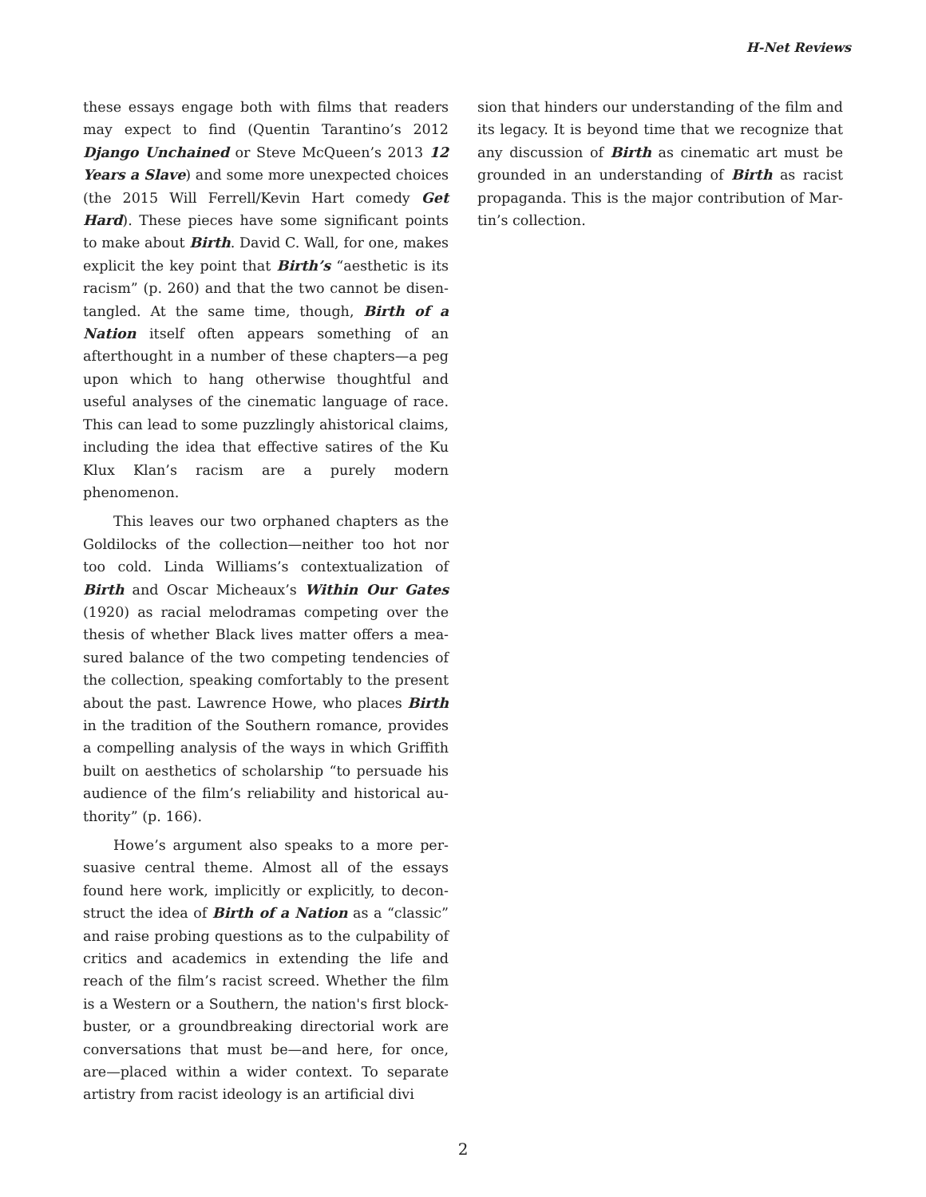H-Net Reviews
these essays engage both with films that readers may expect to find (Quentin Tarantino’s 2012 Django Unchained or Steve McQueen’s 2013 12 Years a Slave) and some more unexpected choices (the 2015 Will Ferrell/Kevin Hart comedy Get Hard). These pieces have some significant points to make about Birth. David C. Wall, for one, makes explicit the key point that Birth’s “aesthetic is its racism” (p. 260) and that the two cannot be disen­tangled. At the same time, though, Birth of a Nation itself often appears something of an afterthought in a number of these chapters—a peg upon which to hang otherwise thoughtful and useful analyses of the cinematic language of race. This can lead to some puzzlingly ahistorical claims, including the idea that effective satires of the Ku Klux Klan’s racism are a purely modern phenomenon.
This leaves our two orphaned chapters as the Goldilocks of the collection—neither too hot nor too cold. Linda Williams’s contextualization of Birth and Oscar Micheaux’s Within Our Gates (1920) as racial melodramas competing over the thesis of whether Black lives matter offers a mea­sured balance of the two competing tendencies of the collection, speaking comfortably to the present about the past. Lawrence Howe, who places Birth in the tradition of the Southern romance, provides a compelling analysis of the ways in which Griffith built on aesthetics of scholarship “to persuade his audience of the film’s reliability and historical au­thority” (p. 166).
Howe’s argument also speaks to a more per­suasive central theme. Almost all of the essays found here work, implicitly or explicitly, to decon­struct the idea of Birth of a Nation as a “classic” and raise probing questions as to the culpability of critics and academics in extending the life and reach of the film’s racist screed. Whether the film is a Western or a Southern, the nation's first block­buster, or a groundbreaking directorial work are conversations that must be—and here, for once, are—placed within a wider context. To separate artistry from racist ideology is an artificial divi­
sion that hinders our understanding of the film and its legacy. It is beyond time that we recognize that any discussion of Birth as cinematic art must be grounded in an understanding of Birth as racist propaganda. This is the major contribution of Mar­tin’s collection.
2